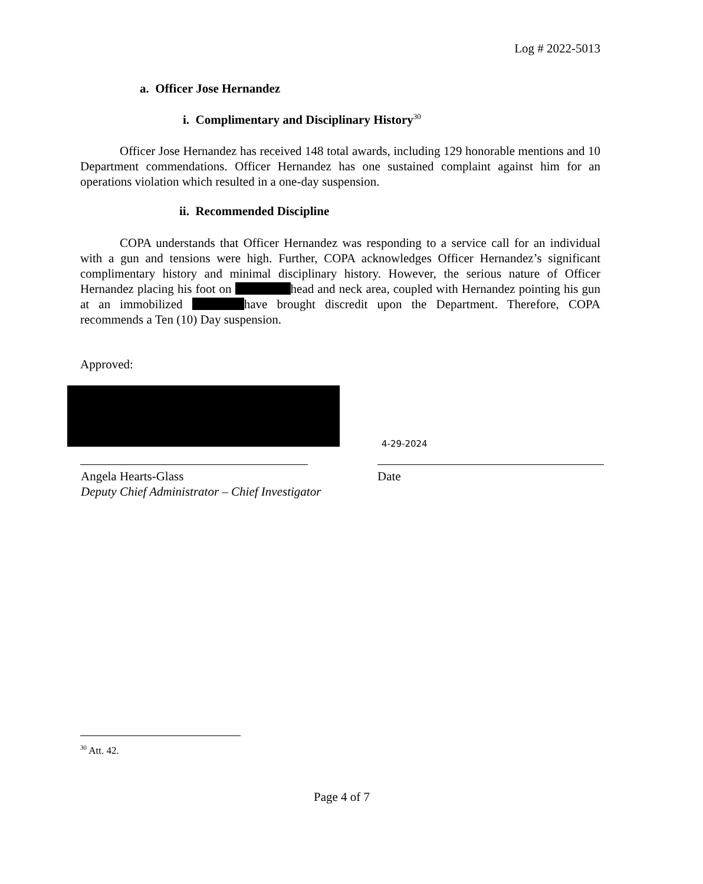Log # 2022-5013
a. Officer Jose Hernandez
i. Complimentary and Disciplinary History<sup>30</sup>
Officer Jose Hernandez has received 148 total awards, including 129 honorable mentions and 10 Department commendations. Officer Hernandez has one sustained complaint against him for an operations violation which resulted in a one-day suspension.
ii. Recommended Discipline
COPA understands that Officer Hernandez was responding to a service call for an individual with a gun and tensions were high. Further, COPA acknowledges Officer Hernandez’s significant complimentary history and minimal disciplinary history. However, the serious nature of Officer Hernandez placing his foot on head and neck area, coupled with Hernandez pointing his gun at an immobilized have brought discredit upon the Department. Therefore, COPA recommends a Ten (10) Day suspension.
Approved:
4-29-2024
Angela Hearts-Glass
Deputy Chief Administrator – Chief Investigator
Date
<sup>30</sup> Att. 42.
Page 4 of 7